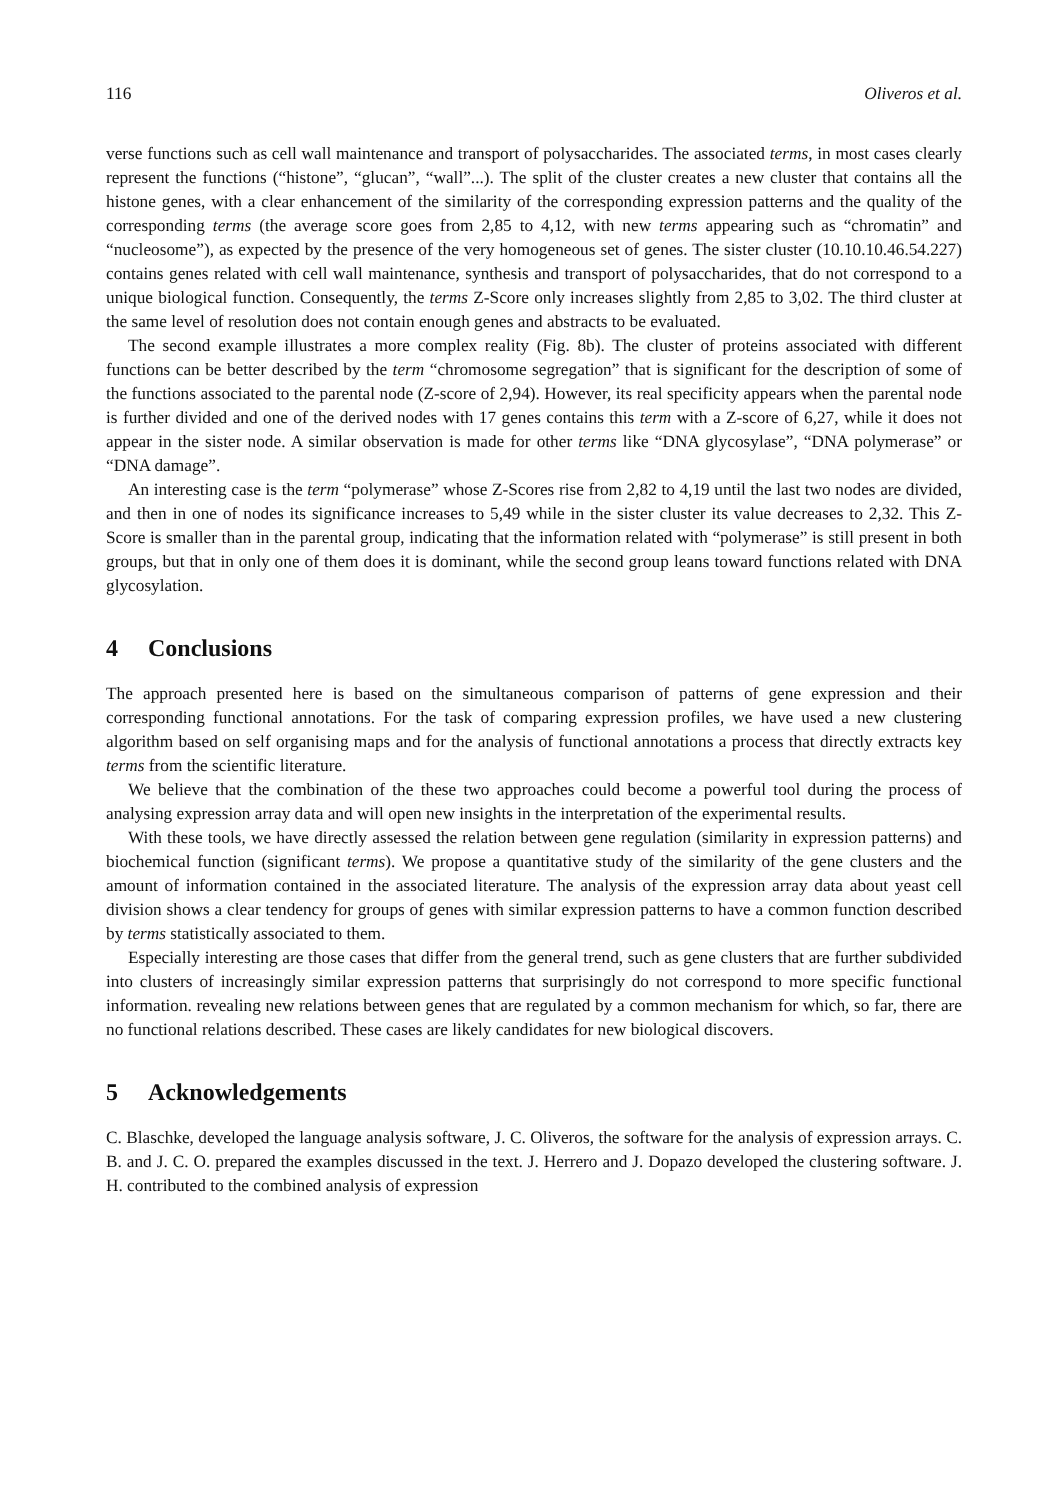116 Oliveros et al.
verse functions such as cell wall maintenance and transport of polysaccharides. The associated terms, in most cases clearly represent the functions (“histone”, “glucan”, “wall”...). The split of the cluster creates a new cluster that contains all the histone genes, with a clear enhancement of the similarity of the corresponding expression patterns and the quality of the corresponding terms (the average score goes from 2,85 to 4,12, with new terms appearing such as “chromatin” and “nucleosome”), as expected by the presence of the very homogeneous set of genes. The sister cluster (10.10.10.46.54.227) contains genes related with cell wall maintenance, synthesis and transport of polysaccharides, that do not correspond to a unique biological function. Consequently, the terms Z-Score only increases slightly from 2,85 to 3,02. The third cluster at the same level of resolution does not contain enough genes and abstracts to be evaluated.
The second example illustrates a more complex reality (Fig. 8b). The cluster of proteins associated with different functions can be better described by the term “chromosome segregation” that is significant for the description of some of the functions associated to the parental node (Z-score of 2,94). However, its real specificity appears when the parental node is further divided and one of the derived nodes with 17 genes contains this term with a Z-score of 6,27, while it does not appear in the sister node. A similar observation is made for other terms like “DNA glycosylase”, “DNA polymerase” or “DNA damage”.
An interesting case is the term “polymerase” whose Z-Scores rise from 2,82 to 4,19 until the last two nodes are divided, and then in one of nodes its significance increases to 5,49 while in the sister cluster its value decreases to 2,32. This Z-Score is smaller than in the parental group, indicating that the information related with “polymerase” is still present in both groups, but that in only one of them does it is dominant, while the second group leans toward functions related with DNA glycosylation.
4 Conclusions
The approach presented here is based on the simultaneous comparison of patterns of gene expression and their corresponding functional annotations. For the task of comparing expression profiles, we have used a new clustering algorithm based on self organising maps and for the analysis of functional annotations a process that directly extracts key terms from the scientific literature.
We believe that the combination of the these two approaches could become a powerful tool during the process of analysing expression array data and will open new insights in the interpretation of the experimental results.
With these tools, we have directly assessed the relation between gene regulation (similarity in expression patterns) and biochemical function (significant terms). We propose a quantitative study of the similarity of the gene clusters and the amount of information contained in the associated literature. The analysis of the expression array data about yeast cell division shows a clear tendency for groups of genes with similar expression patterns to have a common function described by terms statistically associated to them.
Especially interesting are those cases that differ from the general trend, such as gene clusters that are further subdivided into clusters of increasingly similar expression patterns that surprisingly do not correspond to more specific functional information. revealing new relations between genes that are regulated by a common mechanism for which, so far, there are no functional relations described. These cases are likely candidates for new biological discovers.
5 Acknowledgements
C. Blaschke, developed the language analysis software, J. C. Oliveros, the software for the analysis of expression arrays. C. B. and J. C. O. prepared the examples discussed in the text. J. Herrero and J. Dopazo developed the clustering software. J. H. contributed to the combined analysis of expression